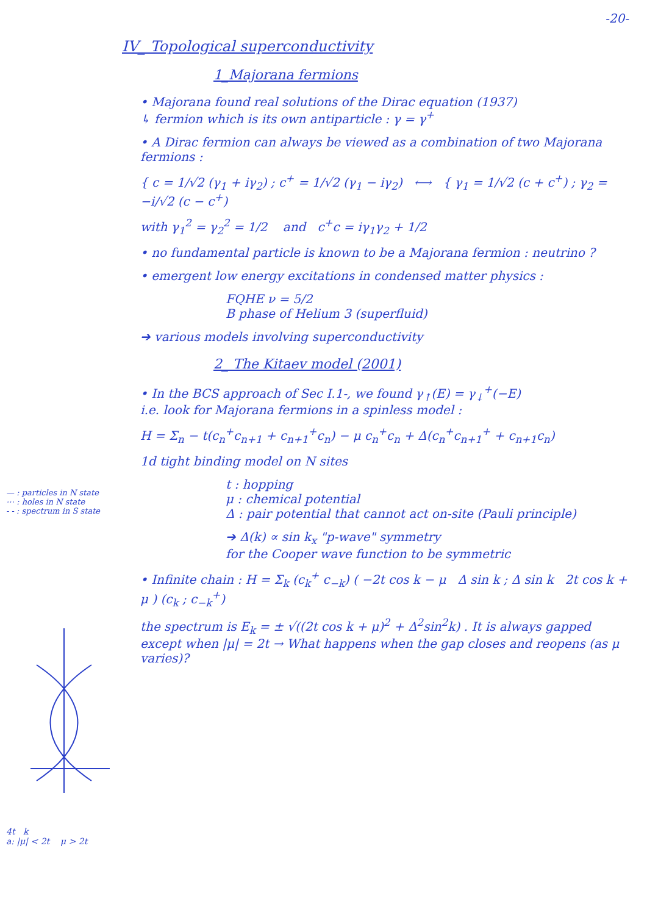-20-
IV_ Topological superconductivity
1_Majorana fermions
• Majorana found real solutions of the Dirac equation (1937)
↳ fermion which is its own antiparticle : γ = γ<sup>+</sup>
• A Dirac fermion can always be viewed as a combination of two Majorana fermions :
{ c = 1/√2 (γ<sub>1</sub> + iγ<sub>2</sub>) ; c<sup>+</sup> = 1/√2 (γ<sub>1</sub> − iγ<sub>2</sub>) ⟷ { γ<sub>1</sub> = 1/√2 (c + c<sup>+</sup>) ; γ<sub>2</sub> = −i/√2 (c − c<sup>+</sup>)
with γ<sub>1</sub><sup>2</sup> = γ<sub>2</sub><sup>2</sup> = 1/2 and c<sup>+</sup>c = iγ<sub>1</sub>γ<sub>2</sub> + 1/2
• no fundamental particle is known to be a Majorana fermion : neutrino ?
• emergent low energy excitations in condensed matter physics :
FQHE ν = 5/2
B phase of Helium 3 (superfluid)
➔ various models involving superconductivity
2_ The Kitaev model (2001)
• In the BCS approach of Sec I.1-, we found γ<sub>↑</sub>(E) = γ<sub>↓</sub><sup>+</sup>(−E)
i.e. look for Majorana fermions in a spinless model :
H = Σ<sub>n</sub> − t(c<sub>n</sub><sup>+</sup>c<sub>n+1</sub> + c<sub>n+1</sub><sup>+</sup>c<sub>n</sub>) − μ c<sub>n</sub><sup>+</sup>c<sub>n</sub> + Δ(c<sub>n</sub><sup>+</sup>c<sub>n+1</sub><sup>+</sup> + c<sub>n+1</sub>c<sub>n</sub>)
1d tight binding model on N sites
t : hopping
μ : chemical potential
Δ : pair potential that cannot act on-site (Pauli principle)
➔ Δ(k) ∝ sin k<sub>x</sub> "p-wave" symmetry
for the Cooper wave function to be symmetric
• Infinite chain : H = Σ<sub>k</sub> (c<sub>k</sub><sup>+</sup> c<sub>−k</sub>) ( −2t cos k − μ Δ sin k ; Δ sin k 2t cos k + μ ) (c<sub>k</sub> ; c<sub>−k</sub><sup>+</sup>)
the spectrum is E<sub>k</sub> = ± √((2t cos k + μ)<sup>2</sup> + Δ<sup>2</sup>sin<sup>2</sup>k) . It is always gapped
except when |μ| = 2t → What happens when the gap closes and reopens (as μ varies)?
— : particles in N state
⋯ : holes in N state
- - : spectrum in S state
4t k
a: |μ| < 2t μ > 2t